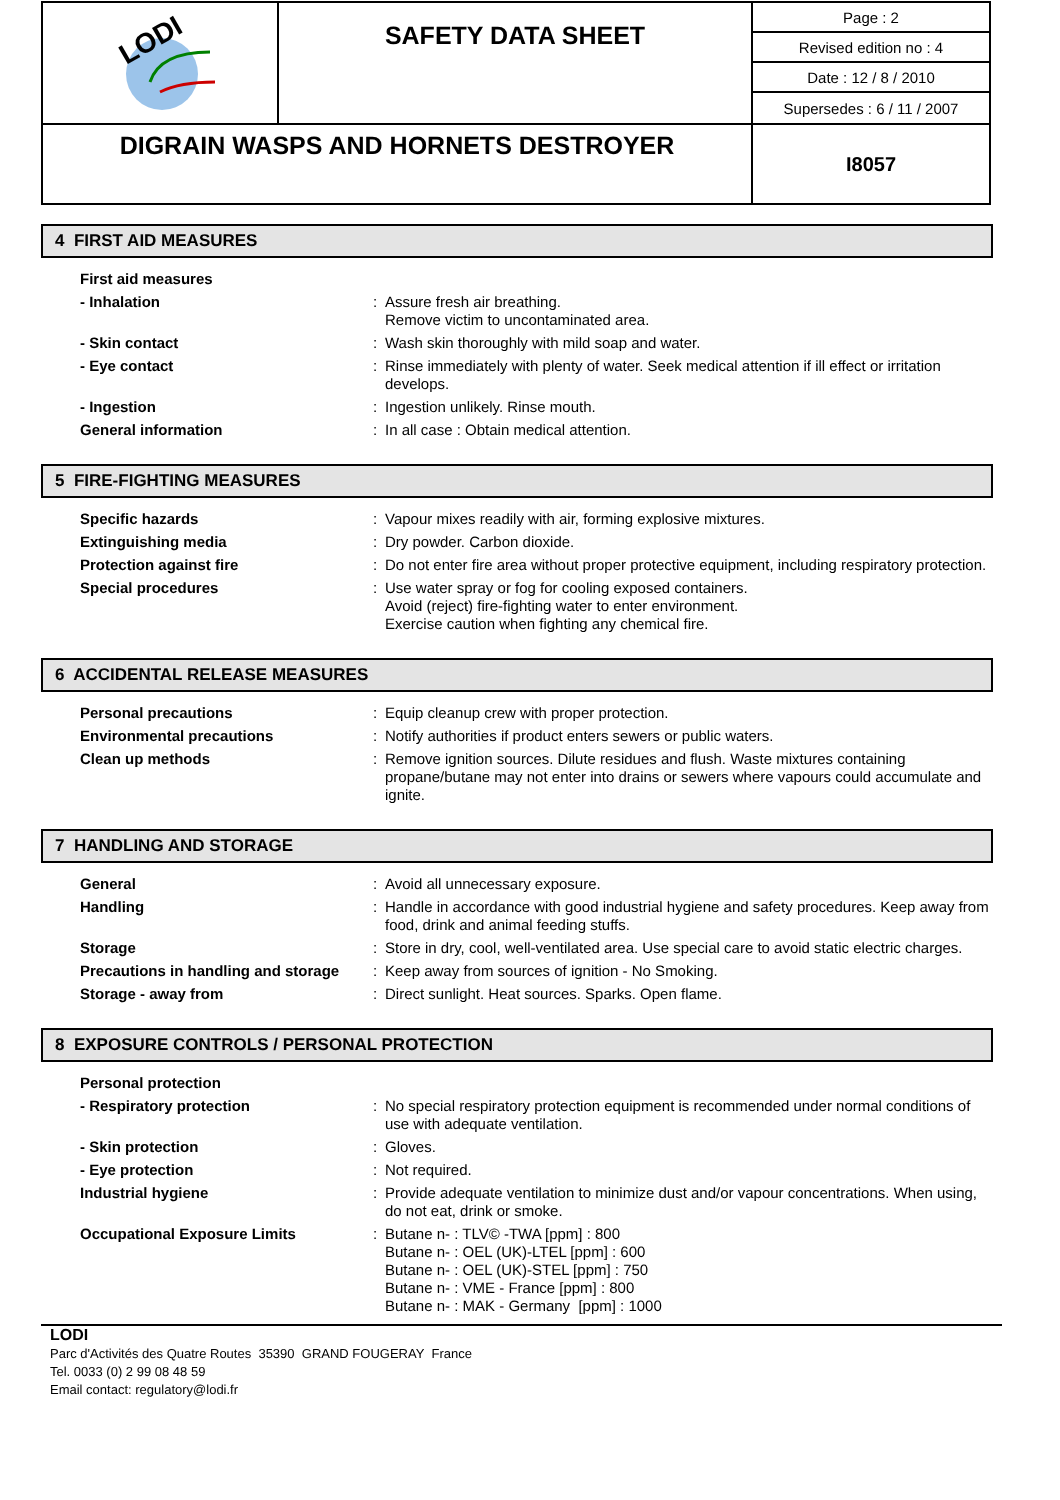| LODI | SAFETY DATA SHEET | Page : 2 |
| | | Revised edition no : 4 |
| | | Date : 12 / 8 / 2010 |
| | | Supersedes : 6 / 11 / 2007 |
| DIGRAIN WASPS AND HORNETS DESTROYER | | I8057 |
4 FIRST AID MEASURES
| First aid measures | | |
| - Inhalation | : | Assure fresh air breathing. Remove victim to uncontaminated area. |
| - Skin contact | : | Wash skin thoroughly with mild soap and water. |
| - Eye contact | : | Rinse immediately with plenty of water. Seek medical attention if ill effect or irritation develops. |
| - Ingestion | : | Ingestion unlikely. Rinse mouth. |
| General information | : | In all case : Obtain medical attention. |
5 FIRE-FIGHTING MEASURES
| Specific hazards | : | Vapour mixes readily with air, forming explosive mixtures. |
| Extinguishing media | : | Dry powder. Carbon dioxide. |
| Protection against fire | : | Do not enter fire area without proper protective equipment, including respiratory protection. |
| Special procedures | : | Use water spray or fog for cooling exposed containers. Avoid (reject) fire-fighting water to enter environment. Exercise caution when fighting any chemical fire. |
6 ACCIDENTAL RELEASE MEASURES
| Personal precautions | : | Equip cleanup crew with proper protection. |
| Environmental precautions | : | Notify authorities if product enters sewers or public waters. |
| Clean up methods | : | Remove ignition sources. Dilute residues and flush. Waste mixtures containing propane/butane may not enter into drains or sewers where vapours could accumulate and ignite. |
7 HANDLING AND STORAGE
| General | : | Avoid all unnecessary exposure. |
| Handling | : | Handle in accordance with good industrial hygiene and safety procedures. Keep away from food, drink and animal feeding stuffs. |
| Storage | : | Store in dry, cool, well-ventilated area. Use special care to avoid static electric charges. |
| Precautions in handling and storage | : | Keep away from sources of ignition - No Smoking. |
| Storage - away from | : | Direct sunlight. Heat sources. Sparks. Open flame. |
8 EXPOSURE CONTROLS / PERSONAL PROTECTION
| Personal protection | | |
| - Respiratory protection | : | No special respiratory protection equipment is recommended under normal conditions of use with adequate ventilation. |
| - Skin protection | : | Gloves. |
| - Eye protection | : | Not required. |
| Industrial hygiene | : | Provide adequate ventilation to minimize dust and/or vapour concentrations. When using, do not eat, drink or smoke. |
| Occupational Exposure Limits | : | Butane n- : TLV© -TWA [ppm] : 800 Butane n- : OEL (UK)-LTEL [ppm] : 600 Butane n- : OEL (UK)-STEL [ppm] : 750 Butane n- : VME - France [ppm] : 800 Butane n- : MAK - Germany [ppm] : 1000 |
LODI
Parc d'Activités des Quatre Routes 35390 GRAND FOUGERAY France
Tel. 0033 (0) 2 99 08 48 59
Email contact: regulatory@lodi.fr